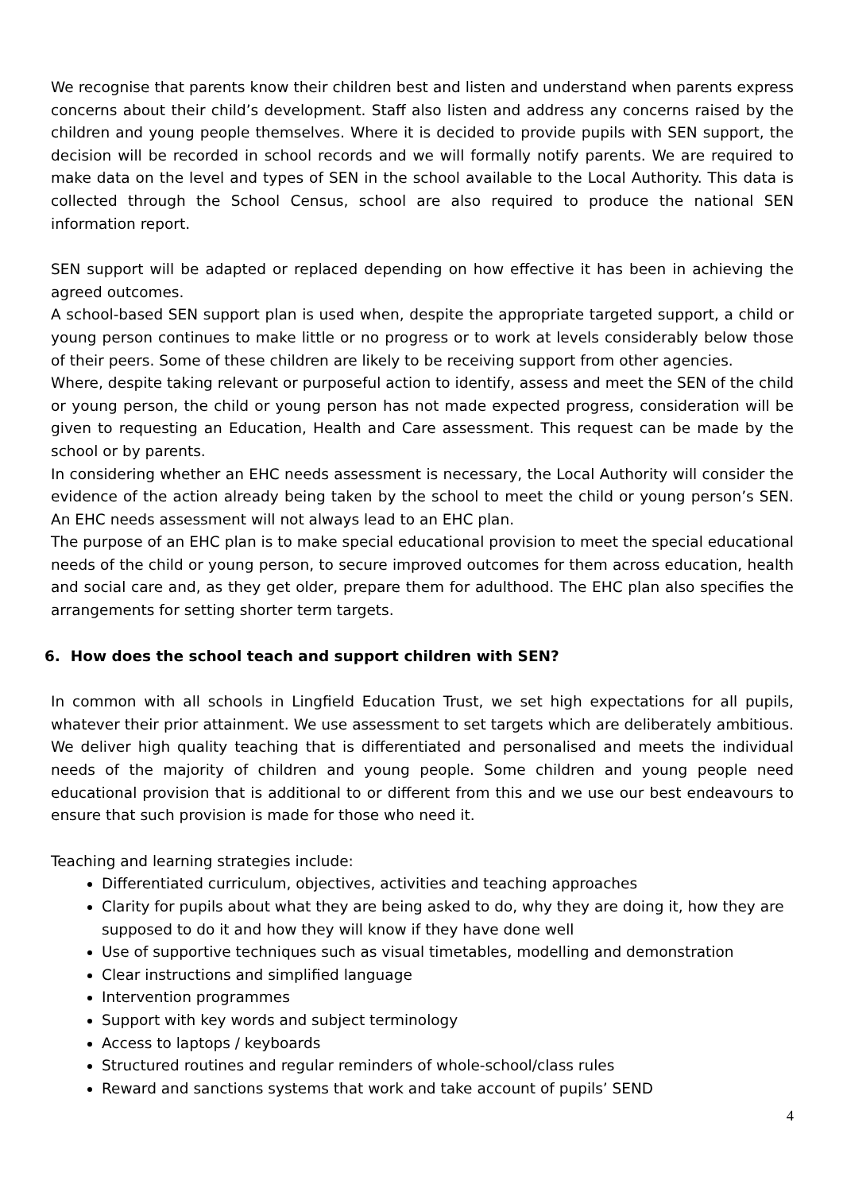We recognise that parents know their children best and listen and understand when parents express concerns about their child’s development. Staff also listen and address any concerns raised by the children and young people themselves. Where it is decided to provide pupils with SEN support, the decision will be recorded in school records and we will formally notify parents. We are required to make data on the level and types of SEN in the school available to the Local Authority. This data is collected through the School Census, school are also required to produce the national SEN information report.
SEN support will be adapted or replaced depending on how effective it has been in achieving the agreed outcomes.
A school-based SEN support plan is used when, despite the appropriate targeted support, a child or young person continues to make little or no progress or to work at levels considerably below those of their peers. Some of these children are likely to be receiving support from other agencies.
Where, despite taking relevant or purposeful action to identify, assess and meet the SEN of the child or young person, the child or young person has not made expected progress, consideration will be given to requesting an Education, Health and Care assessment. This request can be made by the school or by parents.
In considering whether an EHC needs assessment is necessary, the Local Authority will consider the evidence of the action already being taken by the school to meet the child or young person’s SEN. An EHC needs assessment will not always lead to an EHC plan.
The purpose of an EHC plan is to make special educational provision to meet the special educational needs of the child or young person, to secure improved outcomes for them across education, health and social care and, as they get older, prepare them for adulthood. The EHC plan also specifies the arrangements for setting shorter term targets.
6. How does the school teach and support children with SEN?
In common with all schools in Lingfield Education Trust, we set high expectations for all pupils, whatever their prior attainment. We use assessment to set targets which are deliberately ambitious. We deliver high quality teaching that is differentiated and personalised and meets the individual needs of the majority of children and young people. Some children and young people need educational provision that is additional to or different from this and we use our best endeavours to ensure that such provision is made for those who need it.
Teaching and learning strategies include:
Differentiated curriculum, objectives, activities and teaching approaches
Clarity for pupils about what they are being asked to do, why they are doing it, how they are supposed to do it and how they will know if they have done well
Use of supportive techniques such as visual timetables, modelling and demonstration
Clear instructions and simplified language
Intervention programmes
Support with key words and subject terminology
Access to laptops / keyboards
Structured routines and regular reminders of whole-school/class rules
Reward and sanctions systems that work and take account of pupils’ SEND
4